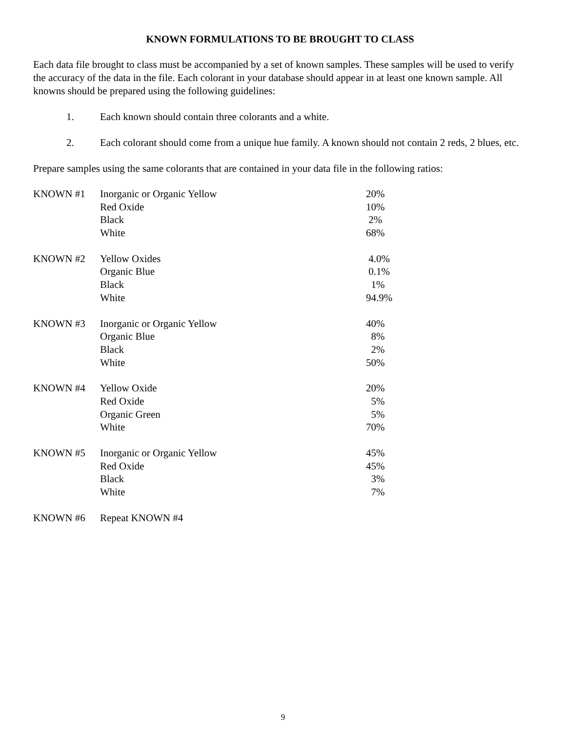KNOWN FORMULATIONS TO BE BROUGHT TO CLASS
Each data file brought to class must be accompanied by a set of known samples. These samples will be used to verify the accuracy of the data in the file. Each colorant in your database should appear in at least one known sample. All knowns should be prepared using the following guidelines:
1. Each known should contain three colorants and a white.
2. Each colorant should come from a unique hue family. A known should not contain 2 reds, 2 blues, etc.
Prepare samples using the same colorants that are contained in your data file in the following ratios:
| KNOWN #1 | Inorganic or Organic Yellow | 20% |
| | Red Oxide | 10% |
| | Black | 2% |
| | White | 68% |
| KNOWN #2 | Yellow Oxides | 4.0% |
| | Organic Blue | 0.1% |
| | Black | 1% |
| | White | 94.9% |
| KNOWN #3 | Inorganic or Organic Yellow | 40% |
| | Organic Blue | 8% |
| | Black | 2% |
| | White | 50% |
| KNOWN #4 | Yellow Oxide | 20% |
| | Red Oxide | 5% |
| | Organic Green | 5% |
| | White | 70% |
| KNOWN #5 | Inorganic or Organic Yellow | 45% |
| | Red Oxide | 45% |
| | Black | 3% |
| | White | 7% |
| KNOWN #6 | Repeat KNOWN #4 | |
9